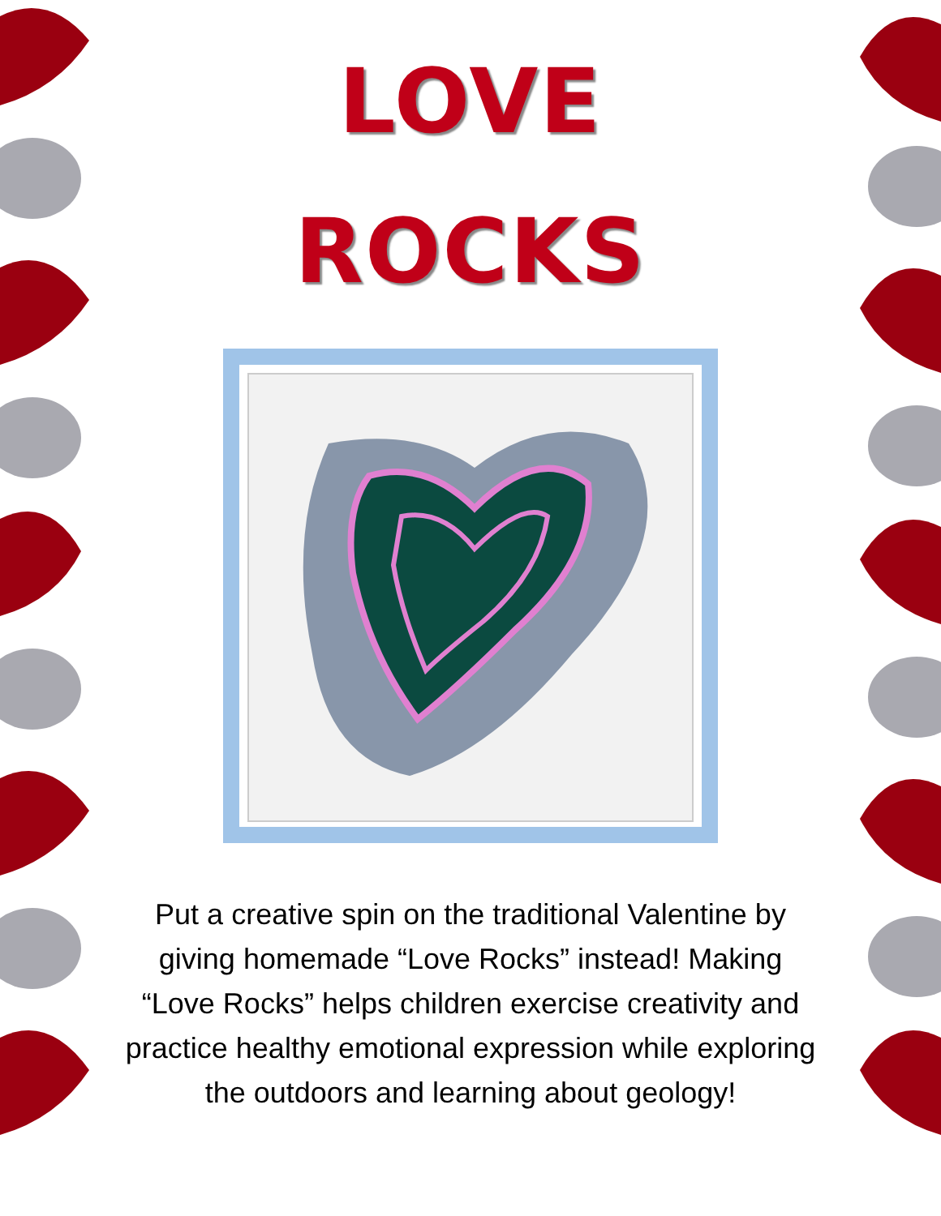LOVE
ROCKS
Put a creative spin on the traditional Valentine by giving homemade “Love Rocks” instead! Making “Love Rocks” helps children exercise creativity and practice healthy emotional expression while exploring the outdoors and learning about geology!